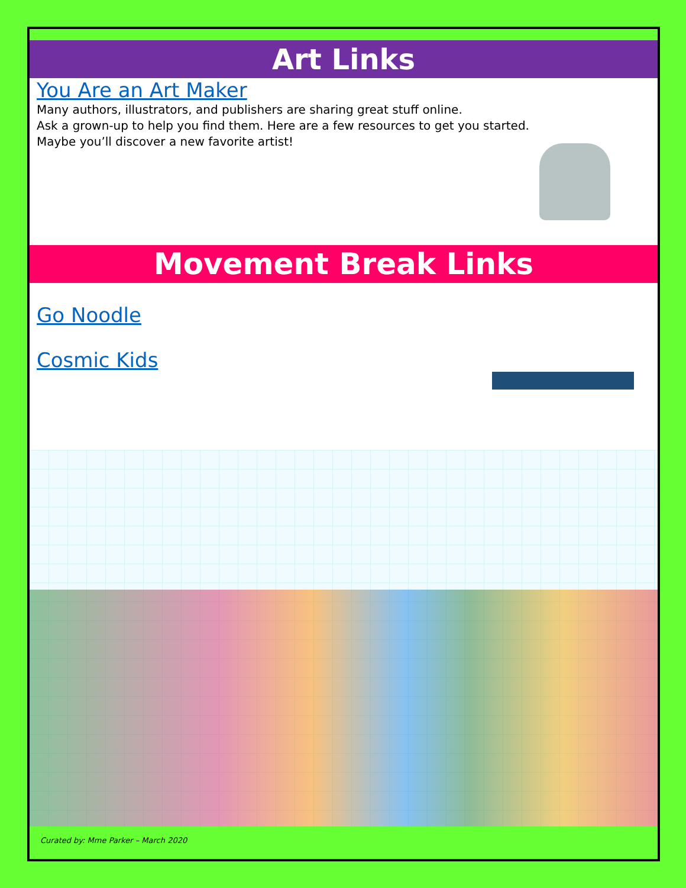Art Links
You Are an Art Maker
Many authors, illustrators, and publishers are sharing great stuff online.
Ask a grown-up to help you find them. Here are a few resources to get you started.
Maybe you’ll discover a new favorite artist!
Movement Break Links
Go Noodle
Cosmic Kids
Curated by: Mme Parker – March 2020